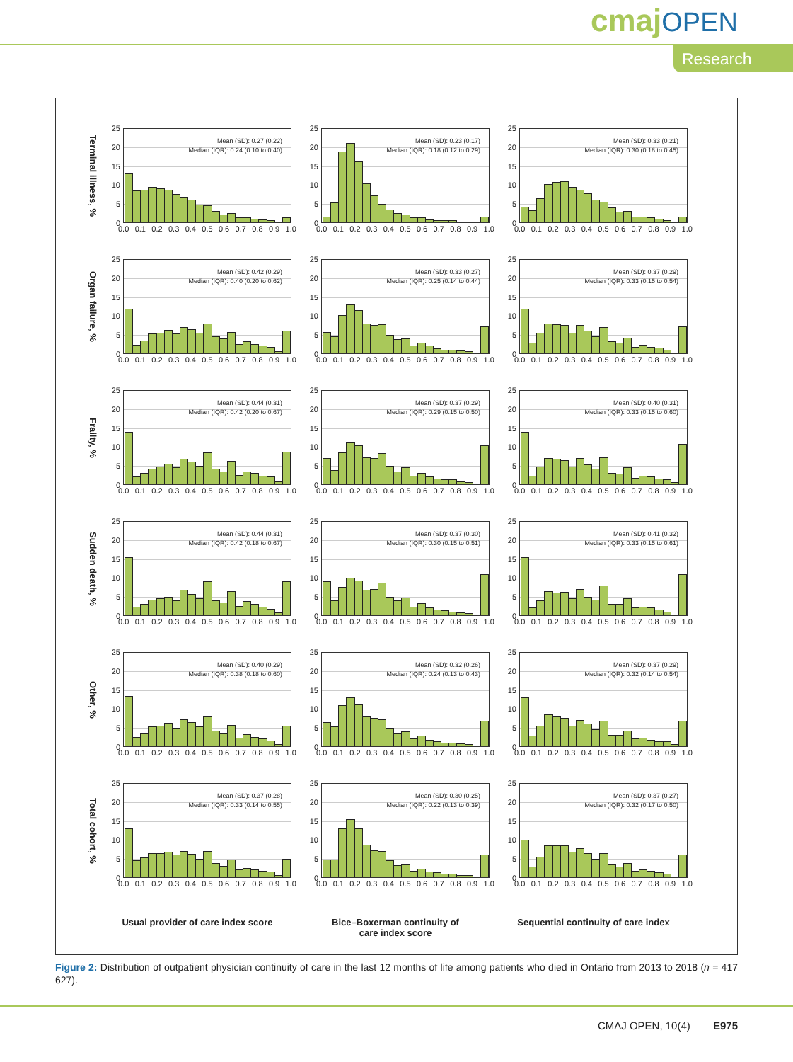cmaj OPEN
Research
Terminal illness, %
25
20
15
10
5
0
Mean (SD): 0.27 (0.22)
Median (IQR): 0.24 (0.10 to 0.40)
0.0 0.1 0.2 0.3 0.4 0.5 0.6 0.7 0.8 0.9 1.0
25
20
15
10
5
0
Mean (SD): 0.23 (0.17)
Median (IQR): 0.18 (0.12 to 0.29)
0.0 0.1 0.2 0.3 0.4 0.5 0.6 0.7 0.8 0.9 1.0
25
20
15
10
5
0
Mean (SD): 0.33 (0.21)
Median (IQR): 0.30 (0.18 to 0.45)
0.0 0.1 0.2 0.3 0.4 0.5 0.6 0.7 0.8 0.9 1.0
Organ failure, %
25
20
15
10
5
0
Mean (SD): 0.42 (0.29)
Median (IQR): 0.40 (0.20 to 0.62)
0.0 0.1 0.2 0.3 0.4 0.5 0.6 0.7 0.8 0.9 1.0
25
20
15
10
5
0
Mean (SD): 0.33 (0.27)
Median (IQR): 0.25 (0.14 to 0.44)
0.0 0.1 0.2 0.3 0.4 0.5 0.6 0.7 0.8 0.9 1.0
25
20
15
10
5
0
Mean (SD): 0.37 (0.29)
Median (IQR): 0.33 (0.15 to 0.54)
0.0 0.1 0.2 0.3 0.4 0.5 0.6 0.7 0.8 0.9 1.0
Frailty, %
25
20
15
10
5
0
Mean (SD): 0.44 (0.31)
Median (IQR): 0.42 (0.20 to 0.67)
0.0 0.1 0.2 0.3 0.4 0.5 0.6 0.7 0.8 0.9 1.0
25
20
15
10
5
0
Mean (SD): 0.37 (0.29)
Median (IQR): 0.29 (0.15 to 0.50)
0.0 0.1 0.2 0.3 0.4 0.5 0.6 0.7 0.8 0.9 1.0
25
20
15
10
5
0
Mean (SD): 0.40 (0.31)
Median (IQR): 0.33 (0.15 to 0.60)
0.0 0.1 0.2 0.3 0.4 0.5 0.6 0.7 0.8 0.9 1.0
Sudden death, %
25
20
15
10
5
0
Mean (SD): 0.44 (0.31)
Median (IQR): 0.42 (0.18 to 0.67)
0.0 0.1 0.2 0.3 0.4 0.5 0.6 0.7 0.8 0.9 1.0
25
20
15
10
5
0
Mean (SD): 0.37 (0.30)
Median (IQR): 0.30 (0.15 to 0.51)
0.0 0.1 0.2 0.3 0.4 0.5 0.6 0.7 0.8 0.9 1.0
25
20
15
10
5
0
Mean (SD): 0.41 (0.32)
Median (IQR): 0.33 (0.15 to 0.61)
0.0 0.1 0.2 0.3 0.4 0.5 0.6 0.7 0.8 0.9 1.0
Other, %
25
20
15
10
5
0
Mean (SD): 0.40 (0.29)
Median (IQR): 0.38 (0.18 to 0.60)
0.0 0.1 0.2 0.3 0.4 0.5 0.6 0.7 0.8 0.9 1.0
25
20
15
10
5
0
Mean (SD): 0.32 (0.26)
Median (IQR): 0.24 (0.13 to 0.43)
0.0 0.1 0.2 0.3 0.4 0.5 0.6 0.7 0.8 0.9 1.0
25
20
15
10
5
0
Mean (SD): 0.37 (0.29)
Median (IQR): 0.32 (0.14 to 0.54)
0.0 0.1 0.2 0.3 0.4 0.5 0.6 0.7 0.8 0.9 1.0
Total cohort, %
25
20
15
10
5
0
Mean (SD): 0.37 (0.28)
Median (IQR): 0.33 (0.14 to 0.55)
0.0 0.1 0.2 0.3 0.4 0.5 0.6 0.7 0.8 0.9 1.0
25
20
15
10
5
0
Mean (SD): 0.30 (0.25)
Median (IQR): 0.22 (0.13 to 0.39)
0.0 0.1 0.2 0.3 0.4 0.5 0.6 0.7 0.8 0.9 1.0
25
20
15
10
5
0
Mean (SD): 0.37 (0.27)
Median (IQR): 0.32 (0.17 to 0.50)
0.0 0.1 0.2 0.3 0.4 0.5 0.6 0.7 0.8 0.9 1.0
Usual provider of care index score
Bice–Boxerman continuity of
care index score
Sequential continuity of care index
Figure 2: Distribution of outpatient physician continuity of care in the last 12 months of life among patients who died in Ontario from 2013 to 2018 (n = 417 627).
CMAJ OPEN, 10(4) E975